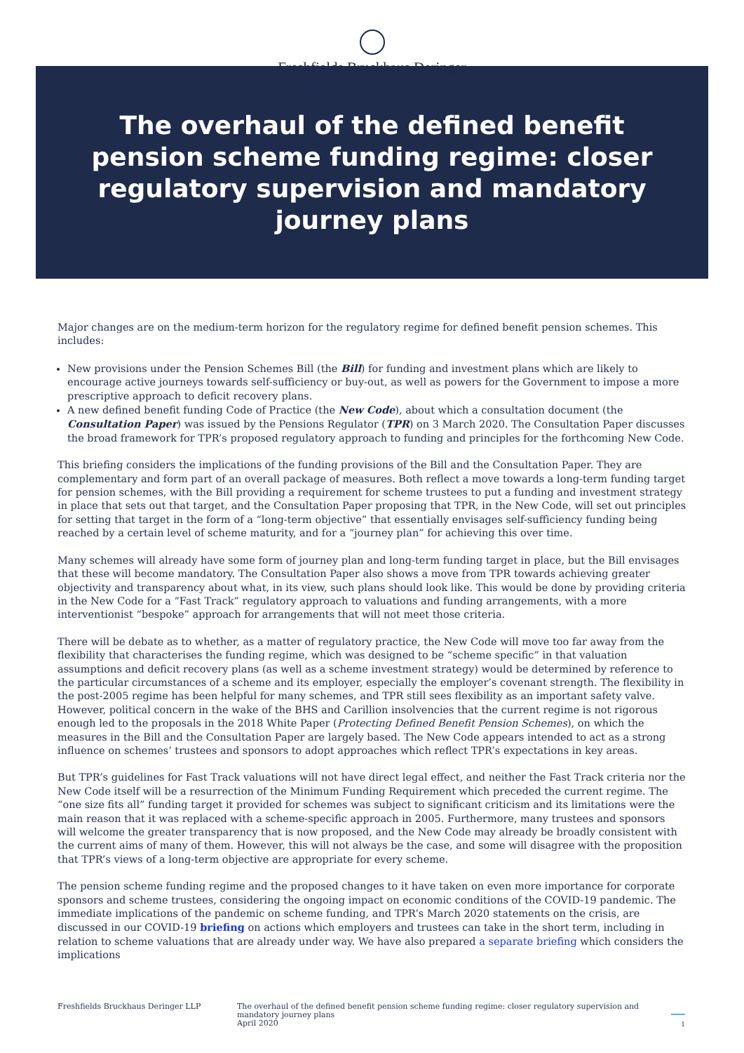Freshfields Bruckhaus Deringer
The overhaul of the defined benefit pension scheme funding regime: closer regulatory supervision and mandatory journey plans
Major changes are on the medium-term horizon for the regulatory regime for defined benefit pension schemes. This includes:
New provisions under the Pension Schemes Bill (the Bill) for funding and investment plans which are likely to encourage active journeys towards self-sufficiency or buy-out, as well as powers for the Government to impose a more prescriptive approach to deficit recovery plans.
A new defined benefit funding Code of Practice (the New Code), about which a consultation document (the Consultation Paper) was issued by the Pensions Regulator (TPR) on 3 March 2020. The Consultation Paper discusses the broad framework for TPR’s proposed regulatory approach to funding and principles for the forthcoming New Code.
This briefing considers the implications of the funding provisions of the Bill and the Consultation Paper. They are complementary and form part of an overall package of measures. Both reflect a move towards a long-term funding target for pension schemes, with the Bill providing a requirement for scheme trustees to put a funding and investment strategy in place that sets out that target, and the Consultation Paper proposing that TPR, in the New Code, will set out principles for setting that target in the form of a “long-term objective” that essentially envisages self-sufficiency funding being reached by a certain level of scheme maturity, and for a “journey plan” for achieving this over time.
Many schemes will already have some form of journey plan and long-term funding target in place, but the Bill envisages that these will become mandatory. The Consultation Paper also shows a move from TPR towards achieving greater objectivity and transparency about what, in its view, such plans should look like. This would be done by providing criteria in the New Code for a “Fast Track” regulatory approach to valuations and funding arrangements, with a more interventionist “bespoke” approach for arrangements that will not meet those criteria.
There will be debate as to whether, as a matter of regulatory practice, the New Code will move too far away from the flexibility that characterises the funding regime, which was designed to be “scheme specific” in that valuation assumptions and deficit recovery plans (as well as a scheme investment strategy) would be determined by reference to the particular circumstances of a scheme and its employer, especially the employer’s covenant strength. The flexibility in the post-2005 regime has been helpful for many schemes, and TPR still sees flexibility as an important safety valve. However, political concern in the wake of the BHS and Carillion insolvencies that the current regime is not rigorous enough led to the proposals in the 2018 White Paper (Protecting Defined Benefit Pension Schemes), on which the measures in the Bill and the Consultation Paper are largely based. The New Code appears intended to act as a strong influence on schemes’ trustees and sponsors to adopt approaches which reflect TPR’s expectations in key areas.
But TPR’s guidelines for Fast Track valuations will not have direct legal effect, and neither the Fast Track criteria nor the New Code itself will be a resurrection of the Minimum Funding Requirement which preceded the current regime. The “one size fits all” funding target it provided for schemes was subject to significant criticism and its limitations were the main reason that it was replaced with a scheme-specific approach in 2005. Furthermore, many trustees and sponsors will welcome the greater transparency that is now proposed, and the New Code may already be broadly consistent with the current aims of many of them. However, this will not always be the case, and some will disagree with the proposition that TPR’s views of a long-term objective are appropriate for every scheme.
The pension scheme funding regime and the proposed changes to it have taken on even more importance for corporate sponsors and scheme trustees, considering the ongoing impact on economic conditions of the COVID-19 pandemic. The immediate implications of the pandemic on scheme funding, and TPR’s March 2020 statements on the crisis, are discussed in our COVID-19 briefing on actions which employers and trustees can take in the short term, including in relation to scheme valuations that are already under way. We have also prepared a separate briefing which considers the implications
Freshfields Bruckhaus Deringer LLP The overhaul of the defined benefit pension scheme funding regime: closer regulatory supervision and mandatory journey plans
April 2020
1